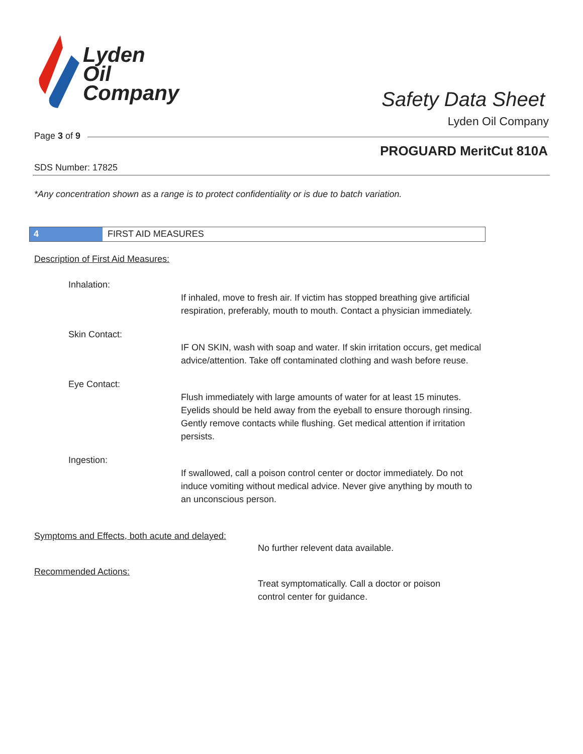Lyden
Oil
Company
Safety Data Sheet
Lyden Oil Company
Page 3 of 9
PROGUARD MeritCut 810A
SDS Number: 17825
*Any concentration shown as a range is to protect confidentiality or is due to batch variation.
4 FIRST AID MEASURES
Description of First Aid Measures:
Inhalation:
If inhaled, move to fresh air. If victim has stopped breathing give artificial respiration, preferably, mouth to mouth. Contact a physician immediately.
Skin Contact:
IF ON SKIN, wash with soap and water. If skin irritation occurs, get medical advice/attention. Take off contaminated clothing and wash before reuse.
Eye Contact:
Flush immediately with large amounts of water for at least 15 minutes. Eyelids should be held away from the eyeball to ensure thorough rinsing. Gently remove contacts while flushing. Get medical attention if irritation persists.
Ingestion:
If swallowed, call a poison control center or doctor immediately. Do not induce vomiting without medical advice. Never give anything by mouth to an unconscious person.
Symptoms and Effects, both acute and delayed:
No further relevent data available.
Recommended Actions:
Treat symptomatically. Call a doctor or poison control center for guidance.